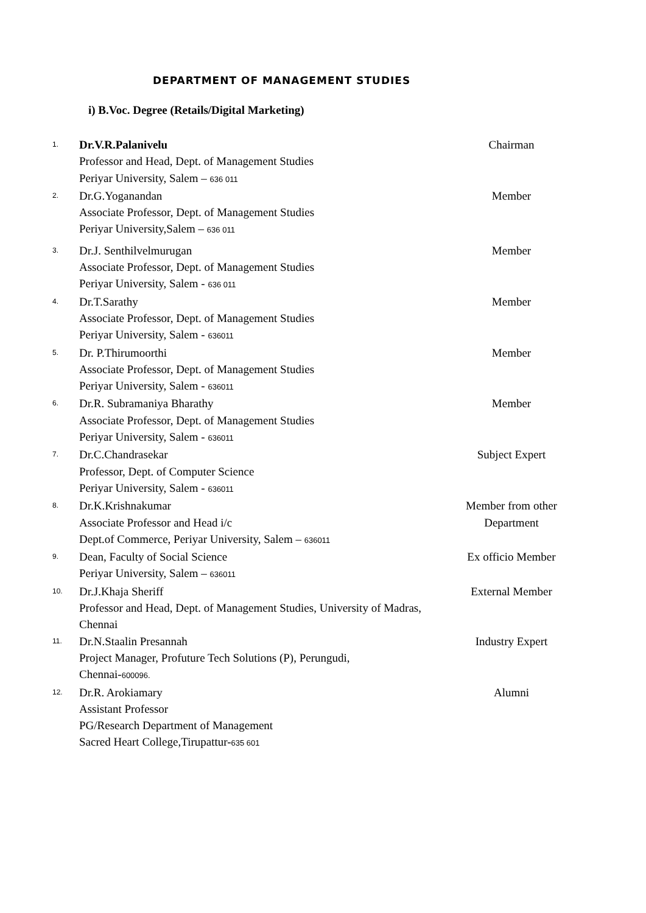DEPARTMENT OF MANAGEMENT STUDIES
i) B.Voc. Degree (Retails/Digital Marketing)
| 1. | Dr.V.R.Palanivelu Professor and Head, Dept. of Management Studies Periyar University, Salem – 636 011 | Chairman |
| 2. | Dr.G.Yoganandan Associate Professor, Dept. of Management Studies Periyar University,Salem – 636 011 | Member |
| 3. | Dr.J. Senthilvelmurugan Associate Professor, Dept. of Management Studies Periyar University, Salem - 636 011 | Member |
| 4. | Dr.T.Sarathy Associate Professor, Dept. of Management Studies Periyar University, Salem - 636011 | Member |
| 5. | Dr. P.Thirumoorthi Associate Professor, Dept. of Management Studies Periyar University, Salem - 636011 | Member |
| 6. | Dr.R. Subramaniya Bharathy Associate Professor, Dept. of Management Studies Periyar University, Salem - 636011 | Member |
| 7. | Dr.C.Chandrasekar Professor, Dept. of Computer Science Periyar University, Salem - 636011 | Subject Expert |
| 8. | Dr.K.Krishnakumar Associate Professor and Head i/c Dept.of Commerce, Periyar University, Salem – 636011 | Member from other Department |
| 9. | Dean, Faculty of Social Science Periyar University, Salem – 636011 | Ex officio Member |
| 10. | Dr.J.Khaja Sheriff Professor and Head, Dept. of Management Studies, University of Madras, Chennai | External Member |
| 11. | Dr.N.Staalin Presannah Project Manager, Profuture Tech Solutions (P), Perungudi, Chennai- 600096. | Industry Expert |
| 12. | Dr.R. Arokiamary Assistant Professor PG/Research Department of Management Sacred Heart College,Tirupattur- 635 601 | Alumni |